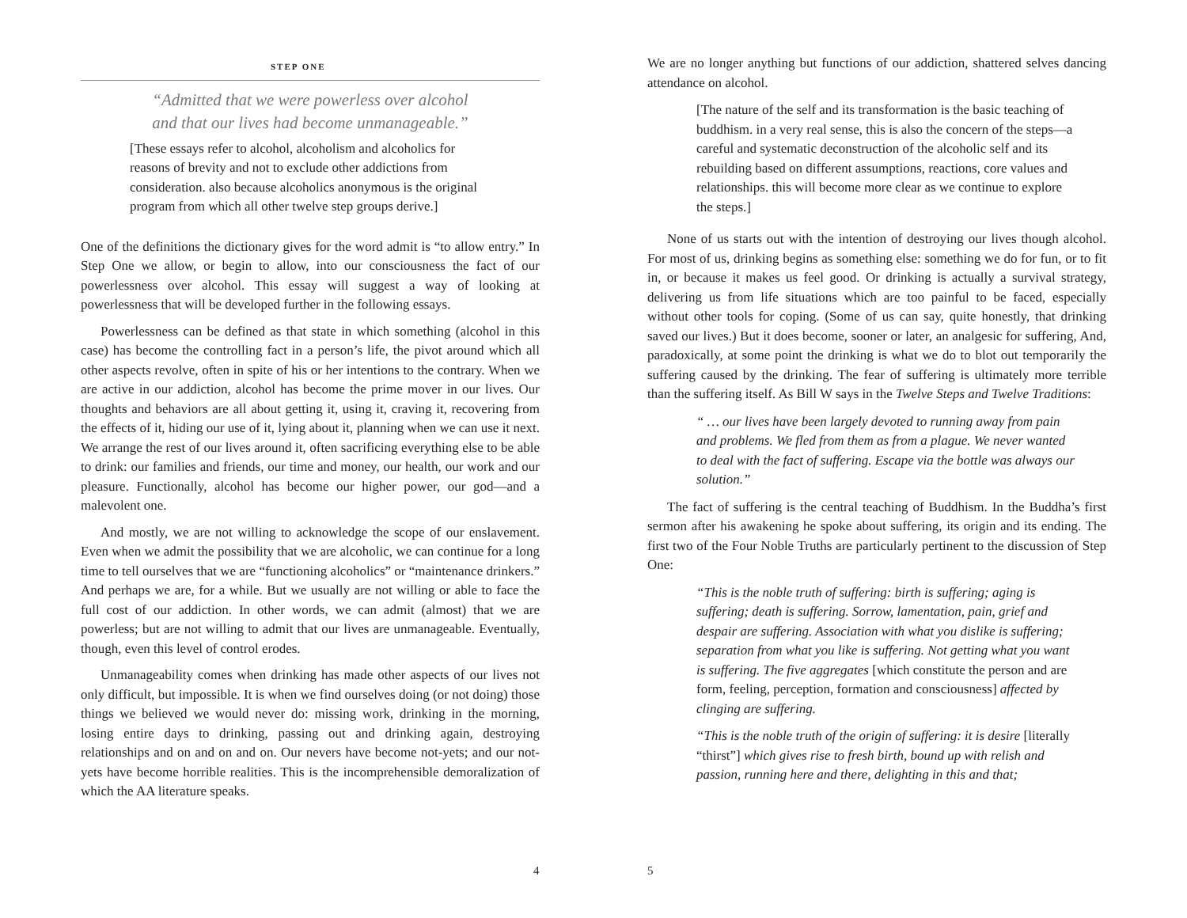STEP ONE
“Admitted that we were powerless over alcohol
and that our lives had become unmanageable.”
[These essays refer to alcohol, alcoholism and alcoholics for reasons of brevity and not to exclude other addictions from consideration. also because alcoholics anonymous is the original program from which all other twelve step groups derive.]
One of the definitions the dictionary gives for the word admit is “to allow entry.” In Step One we allow, or begin to allow, into our consciousness the fact of our powerlessness over alcohol. This essay will suggest a way of looking at powerlessness that will be developed further in the following essays.
Powerlessness can be defined as that state in which something (alcohol in this case) has become the controlling fact in a person’s life, the pivot around which all other aspects revolve, often in spite of his or her intentions to the contrary. When we are active in our addiction, alcohol has become the prime mover in our lives. Our thoughts and behaviors are all about getting it, using it, craving it, recovering from the effects of it, hiding our use of it, lying about it, planning when we can use it next. We arrange the rest of our lives around it, often sacrificing everything else to be able to drink: our families and friends, our time and money, our health, our work and our pleasure. Functionally, alcohol has become our higher power, our god—and a malevolent one.
And mostly, we are not willing to acknowledge the scope of our enslavement. Even when we admit the possibility that we are alcoholic, we can continue for a long time to tell ourselves that we are “functioning alcoholics” or “maintenance drinkers.” And perhaps we are, for a while. But we usually are not willing or able to face the full cost of our addiction. In other words, we can admit (almost) that we are powerless; but are not willing to admit that our lives are unmanageable. Eventually, though, even this level of control erodes.
Unmanageability comes when drinking has made other aspects of our lives not only difficult, but impossible. It is when we find ourselves doing (or not doing) those things we believed we would never do: missing work, drinking in the morning, losing entire days to drinking, passing out and drinking again, destroying relationships and on and on and on. Our nevers have become not-yets; and our not-yets have become horrible realities. This is the incomprehensible demoralization of which the AA literature speaks.
4
We are no longer anything but functions of our addiction, shattered selves dancing attendance on alcohol.
[The nature of the self and its transformation is the basic teaching of buddhism. in a very real sense, this is also the concern of the steps—a careful and systematic deconstruction of the alcoholic self and its rebuilding based on different assumptions, reactions, core values and relationships. this will become more clear as we continue to explore the steps.]
None of us starts out with the intention of destroying our lives though alcohol. For most of us, drinking begins as something else: something we do for fun, or to fit in, or because it makes us feel good. Or drinking is actually a survival strategy, delivering us from life situations which are too painful to be faced, especially without other tools for coping. (Some of us can say, quite honestly, that drinking saved our lives.) But it does become, sooner or later, an analgesic for suffering, And, paradoxically, at some point the drinking is what we do to blot out temporarily the suffering caused by the drinking. The fear of suffering is ultimately more terrible than the suffering itself. As Bill W says in the Twelve Steps and Twelve Traditions:
“ … our lives have been largely devoted to running away from pain and problems. We fled from them as from a plague. We never wanted to deal with the fact of suffering. Escape via the bottle was always our solution.”
The fact of suffering is the central teaching of Buddhism. In the Buddha’s first sermon after his awakening he spoke about suffering, its origin and its ending. The first two of the Four Noble Truths are particularly pertinent to the discussion of Step One:
“This is the noble truth of suffering: birth is suffering; aging is suffering; death is suffering. Sorrow, lamentation, pain, grief and despair are suffering. Association with what you dislike is suffering; separation from what you like is suffering. Not getting what you want is suffering. The five aggregates [which constitute the person and are form, feeling, perception, formation and consciousness] affected by clinging are suffering.
“This is the noble truth of the origin of suffering: it is desire [literally “thirst”] which gives rise to fresh birth, bound up with relish and passion, running here and there, delighting in this and that;
5